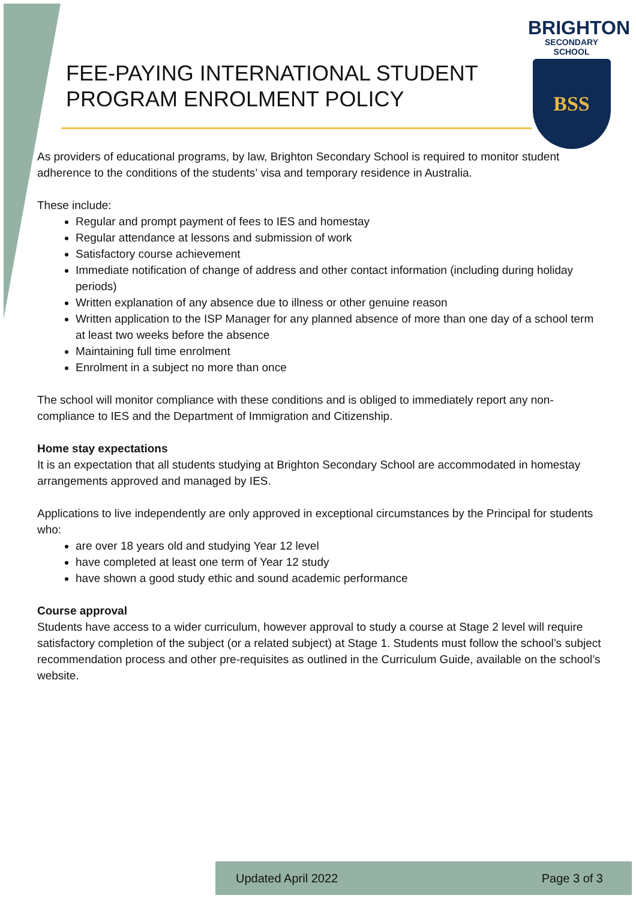FEE-PAYING INTERNATIONAL STUDENT
PROGRAM ENROLMENT POLICY
BRIGHTON
SECONDARY SCHOOL
BSS
As providers of educational programs, by law, Brighton Secondary School is required to monitor student adherence to the conditions of the students’ visa and temporary residence in Australia.
These include:
Regular and prompt payment of fees to IES and homestay
Regular attendance at lessons and submission of work
Satisfactory course achievement
Immediate notification of change of address and other contact information (including during holiday periods)
Written explanation of any absence due to illness or other genuine reason
Written application to the ISP Manager for any planned absence of more than one day of a school term at least two weeks before the absence
Maintaining full time enrolment
Enrolment in a subject no more than once
The school will monitor compliance with these conditions and is obliged to immediately report any non-compliance to IES and the Department of Immigration and Citizenship.
Home stay expectations
It is an expectation that all students studying at Brighton Secondary School are accommodated in homestay arrangements approved and managed by IES.
Applications to live independently are only approved in exceptional circumstances by the Principal for students who:
are over 18 years old and studying Year 12 level
have completed at least one term of Year 12 study
have shown a good study ethic and sound academic performance
Course approval
Students have access to a wider curriculum, however approval to study a course at Stage 2 level will require satisfactory completion of the subject (or a related subject) at Stage 1. Students must follow the school’s subject recommendation process and other pre-requisites as outlined in the Curriculum Guide, available on the school’s website.
Updated April 2022 Page 3 of 3